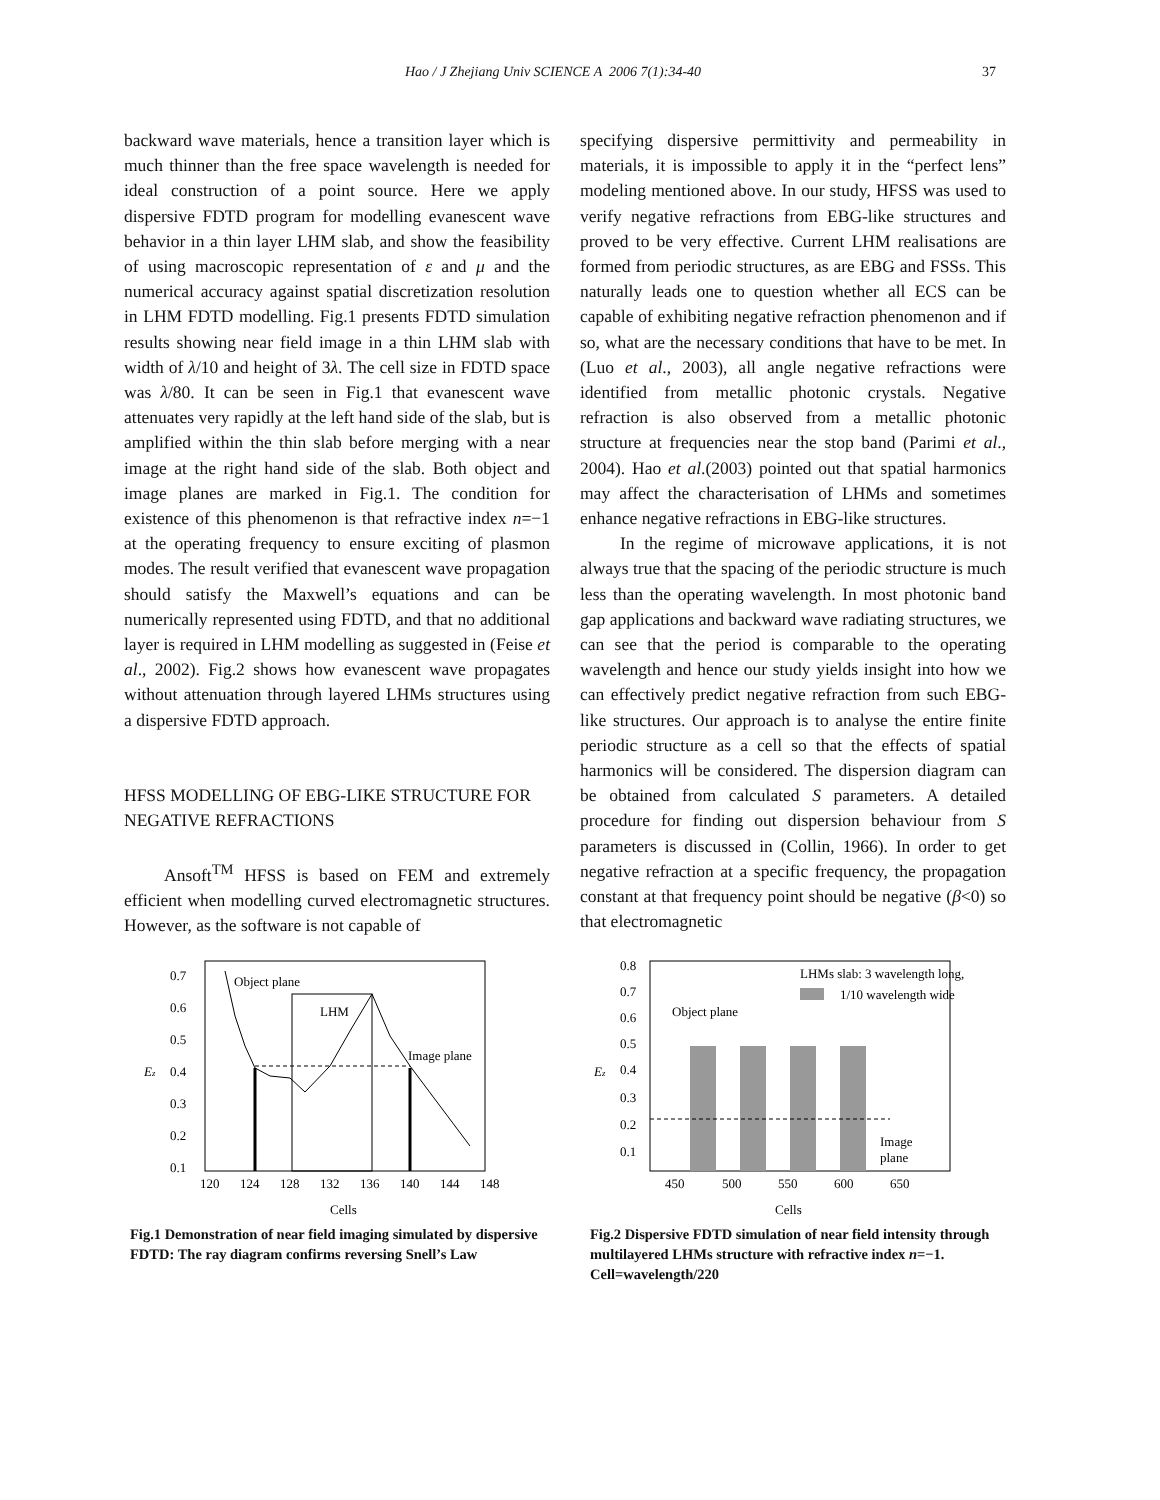Hao / J Zhejiang Univ SCIENCE A 2006 7(1):34-40 37
backward wave materials, hence a transition layer which is much thinner than the free space wavelength is needed for ideal construction of a point source. Here we apply dispersive FDTD program for modelling evanescent wave behavior in a thin layer LHM slab, and show the feasibility of using macroscopic representation of ε and μ and the numerical accuracy against spatial discretization resolution in LHM FDTD modelling. Fig.1 presents FDTD simulation results showing near field image in a thin LHM slab with width of λ/10 and height of 3λ. The cell size in FDTD space was λ/80. It can be seen in Fig.1 that evanescent wave attenuates very rapidly at the left hand side of the slab, but is amplified within the thin slab before merging with a near image at the right hand side of the slab. Both object and image planes are marked in Fig.1. The condition for existence of this phenomenon is that refractive index n=−1 at the operating frequency to ensure exciting of plasmon modes. The result verified that evanescent wave propagation should satisfy the Maxwell’s equations and can be numerically represented using FDTD, and that no additional layer is required in LHM modelling as suggested in (Feise et al., 2002). Fig.2 shows how evanescent wave propagates without attenuation through layered LHMs structures using a dispersive FDTD approach.
HFSS MODELLING OF EBG-LIKE STRUCTURE FOR NEGATIVE REFRACTIONS
Ansoft<sup>TM</sup> HFSS is based on FEM and extremely efficient when modelling curved electromagnetic structures. However, as the software is not capable of
specifying dispersive permittivity and permeability in materials, it is impossible to apply it in the “perfect lens” modeling mentioned above. In our study, HFSS was used to verify negative refractions from EBG-like structures and proved to be very effective. Current LHM realisations are formed from periodic structures, as are EBG and FSSs. This naturally leads one to question whether all ECS can be capable of exhibiting negative refraction phenomenon and if so, what are the necessary conditions that have to be met. In (Luo et al., 2003), all angle negative refractions were identified from metallic photonic crystals. Negative refraction is also observed from a metallic photonic structure at frequencies near the stop band (Parimi et al., 2004). Hao et al.(2003) pointed out that spatial harmonics may affect the characterisation of LHMs and sometimes enhance negative refractions in EBG-like structures.
In the regime of microwave applications, it is not always true that the spacing of the periodic structure is much less than the operating wavelength. In most photonic band gap applications and backward wave radiating structures, we can see that the period is comparable to the operating wavelength and hence our study yields insight into how we can effectively predict negative refraction from such EBG-like structures. Our approach is to analyse the entire finite periodic structure as a cell so that the effects of spatial harmonics will be considered. The dispersion diagram can be obtained from calculated S parameters. A detailed procedure for finding out dispersion behaviour from S parameters is discussed in (Collin, 1966). In order to get negative refraction at a specific frequency, the propagation constant at that frequency point should be negative (β<0) so that electromagnetic
0.7
0.6
0.5
0.4
0.3
0.2
0.1
Ez
120
124
128
132
136
140
144
148
Cells
LHM
Object plane
Image plane
Fig.1 Demonstration of near field imaging simulated by dispersive FDTD: The ray diagram confirms reversing Snell’s Law
0.8
0.7
0.6
0.5
0.4
0.3
0.2
0.1
Ez
450
500
550
600
650
Cells
LHMs slab: 3 wavelength long,
1/10 wavelength wide
Object plane
Image
plane
Fig.2 Dispersive FDTD simulation of near field intensity through multilayered LHMs structure with refractive index n=−1. Cell=wavelength/220